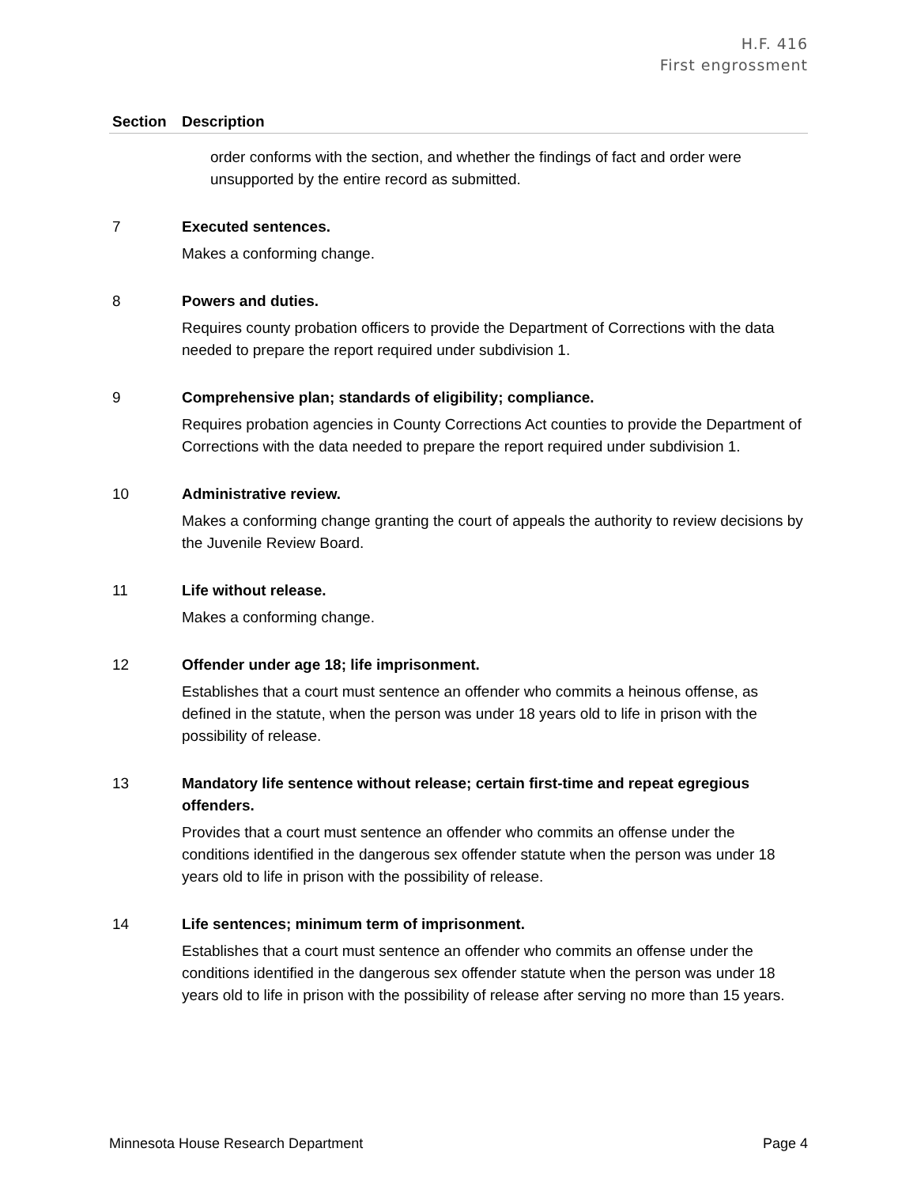H.F. 416
First engrossment
| Section | Description |
| --- | --- |
| | order conforms with the section, and whether the findings of fact and order were unsupported by the entire record as submitted. |
| 7 | Executed sentences. Makes a conforming change. |
| 8 | Powers and duties. Requires county probation officers to provide the Department of Corrections with the data needed to prepare the report required under subdivision 1. |
| 9 | Comprehensive plan; standards of eligibility; compliance. Requires probation agencies in County Corrections Act counties to provide the Department of Corrections with the data needed to prepare the report required under subdivision 1. |
| 10 | Administrative review. Makes a conforming change granting the court of appeals the authority to review decisions by the Juvenile Review Board. |
| 11 | Life without release. Makes a conforming change. |
| 12 | Offender under age 18; life imprisonment. Establishes that a court must sentence an offender who commits a heinous offense, as defined in the statute, when the person was under 18 years old to life in prison with the possibility of release. |
| 13 | Mandatory life sentence without release; certain first-time and repeat egregious offenders. Provides that a court must sentence an offender who commits an offense under the conditions identified in the dangerous sex offender statute when the person was under 18 years old to life in prison with the possibility of release. |
| 14 | Life sentences; minimum term of imprisonment. Establishes that a court must sentence an offender who commits an offense under the conditions identified in the dangerous sex offender statute when the person was under 18 years old to life in prison with the possibility of release after serving no more than 15 years. |
Minnesota House Research Department Page 4